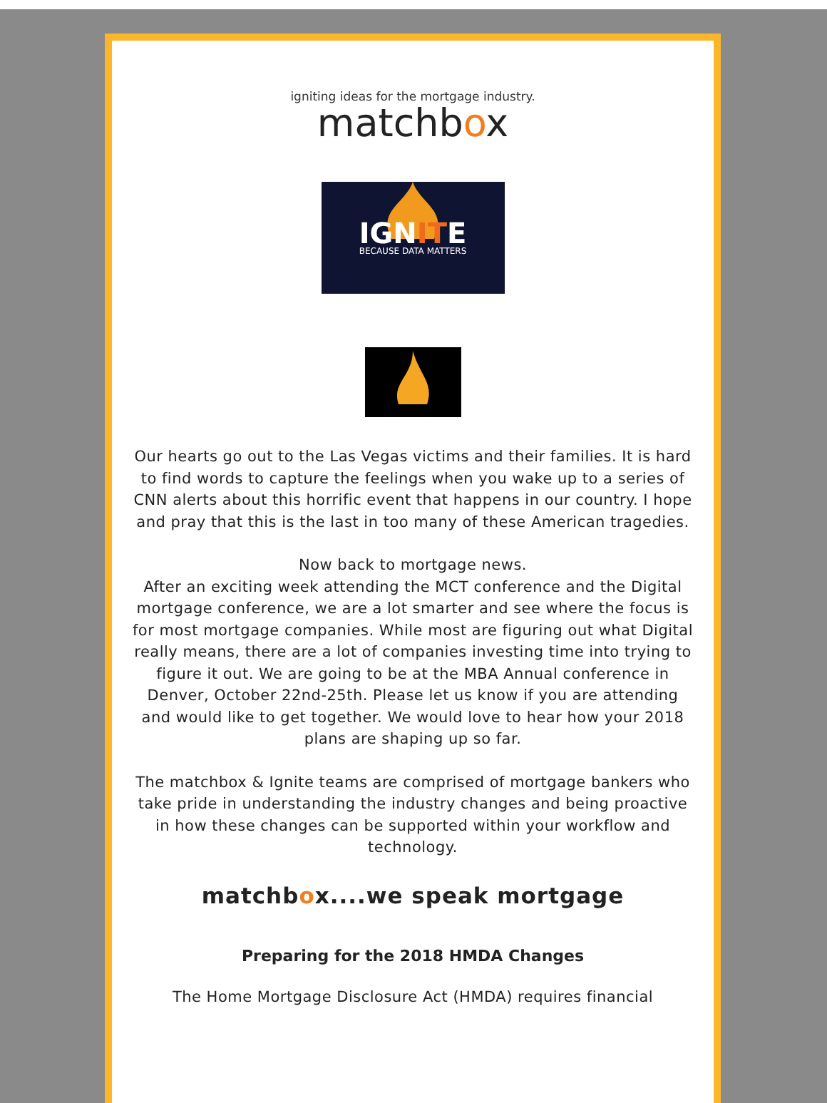igniting ideas for the mortgage industry.
matchbox
IGNITE
BECAUSE DATA MATTERS
Our hearts go out to the Las Vegas victims and their families. It is hard to find words to capture the feelings when you wake up to a series of CNN alerts about this horrific event that happens in our country. I hope and pray that this is the last in too many of these American tragedies.
Now back to mortgage news.
After an exciting week attending the MCT conference and the Digital mortgage conference, we are a lot smarter and see where the focus is for most mortgage companies. While most are figuring out what Digital really means, there are a lot of companies investing time into trying to figure it out. We are going to be at the MBA Annual conference in Denver, October 22nd-25th. Please let us know if you are attending and would like to get together. We would love to hear how your 2018 plans are shaping up so far.
The matchbox & Ignite teams are comprised of mortgage bankers who take pride in understanding the industry changes and being proactive in how these changes can be supported within your workflow and technology.
matchbox....we speak mortgage
Preparing for the 2018 HMDA Changes
The Home Mortgage Disclosure Act (HMDA) requires financial